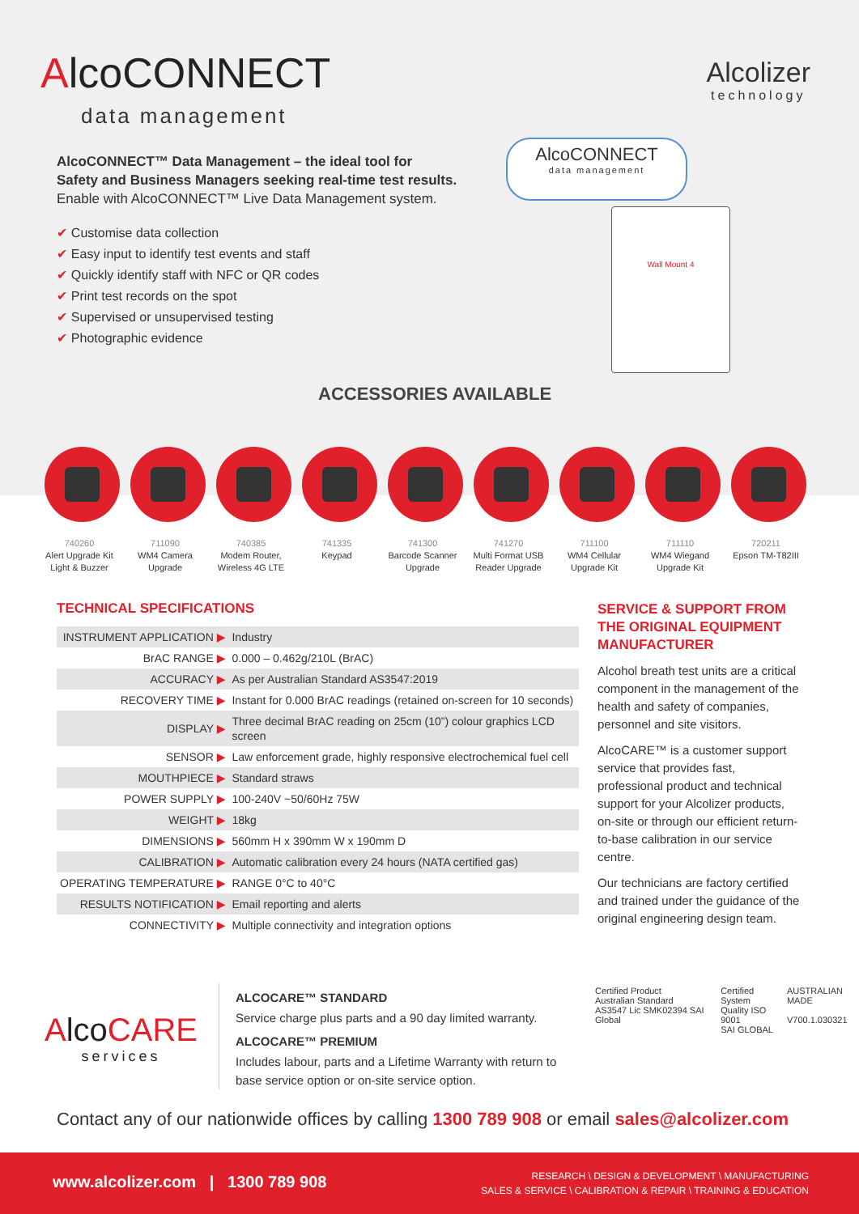Alco CONNECT
data management
Alcolizer
technology
AlcoCONNECT™ Data Management – the ideal tool for
Safety and Business Managers seeking real-time test results.
Enable with AlcoCONNECT™ Live Data Management system.
✔ Customise data collection
✔ Easy input to identify test events and staff
✔ Quickly identify staff with NFC or QR codes
✔ Print test records on the spot
✔ Supervised or unsupervised testing
✔ Photographic evidence
AlcoCONNECT
data management
Wall Mount 4
ACCESSORIES AVAILABLE
740260
Alert Upgrade Kit Light & Buzzer
711090
WM4 Camera Upgrade
740385
Modem Router, Wireless 4G LTE
741335
Keypad
741300
Barcode Scanner Upgrade
741270
Multi Format USB Reader Upgrade
711100
WM4 Cellular Upgrade Kit
711110
WM4 Wiegand Upgrade Kit
720211
Epson TM-T82III
TECHNICAL SPECIFICATIONS
| INSTRUMENT APPLICATION ▶ | Industry |
| BrAC RANGE ▶ | 0.000 – 0.462g/210L (BrAC) |
| ACCURACY ▶ | As per Australian Standard AS3547:2019 |
| RECOVERY TIME ▶ | Instant for 0.000 BrAC readings (retained on-screen for 10 seconds) |
| DISPLAY ▶ | Three decimal BrAC reading on 25cm (10”) colour graphics LCD screen |
| SENSOR ▶ | Law enforcement grade, highly responsive electrochemical fuel cell |
| MOUTHPIECE ▶ | Standard straws |
| POWER SUPPLY ▶ | 100-240V ~50/60Hz 75W |
| WEIGHT ▶ | 18kg |
| DIMENSIONS ▶ | 560mm H x 390mm W x 190mm D |
| CALIBRATION ▶ | Automatic calibration every 24 hours (NATA certified gas) |
| OPERATING TEMPERATURE ▶ | RANGE 0°C to 40°C |
| RESULTS NOTIFICATION ▶ | Email reporting and alerts |
| CONNECTIVITY ▶ | Multiple connectivity and integration options |
SERVICE & SUPPORT FROM THE ORIGINAL EQUIPMENT MANUFACTURER
Alcohol breath test units are a critical component in the management of the health and safety of companies, personnel and site visitors.
AlcoCARE™ is a customer support service that provides fast, professional product and technical support for your Alcolizer products, on-site or through our efficient return-to-base calibration in our service centre.
Our technicians are factory certified and trained under the guidance of the original engineering design team.
AlcoCARE
services
ALCOCARE™ STANDARD
Service charge plus parts and a 90 day limited warranty.
ALCOCARE™ PREMIUM
Includes labour, parts and a Lifetime Warranty with return to base service option or on-site service option.
Certified Product
Australian Standard
AS3547 Lic SMK02394 SAI Global
Certified System
Quality ISO 9001
SAI GLOBAL
AUSTRALIAN MADE
V700.1.030321
Contact any of our nationwide offices by calling 1300 789 908 or email sales@alcolizer.com
www.alcolizer.com | 1300 789 908
RESEARCH \ DESIGN & DEVELOPMENT \ MANUFACTURING
SALES & SERVICE \ CALIBRATION & REPAIR \ TRAINING & EDUCATION